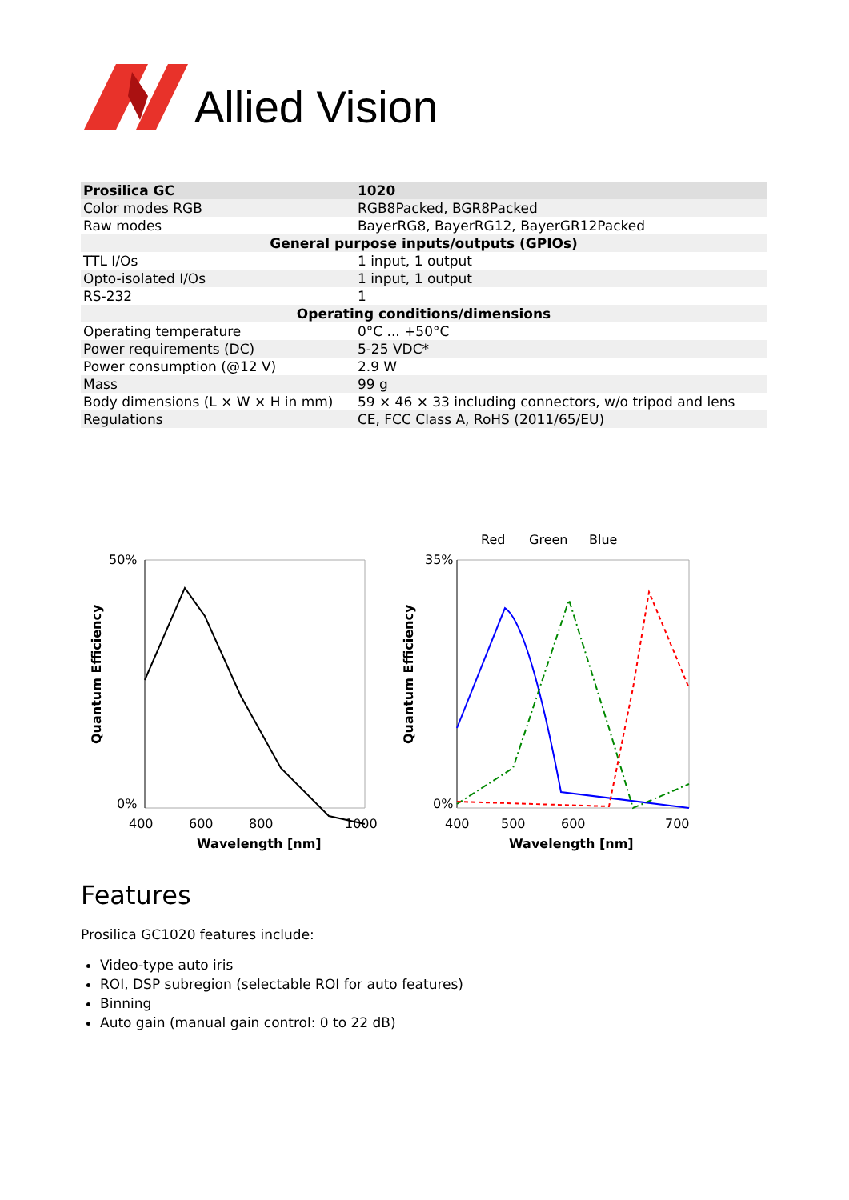Allied Vision
| Prosilica GC | 1020 |
| --- | --- |
| Color modes RGB | RGB8Packed, BGR8Packed |
| Raw modes | BayerRG8, BayerRG12, BayerGR12Packed |
| General purpose inputs/outputs (GPIOs) | |
| TTL I/Os | 1 input, 1 output |
| Opto-isolated I/Os | 1 input, 1 output |
| RS-232 | 1 |
| Operating conditions/dimensions | |
| Operating temperature | 0°C ... +50°C |
| Power requirements (DC) | 5-25 VDC* |
| Power consumption (@12 V) | 2.9 W |
| Mass | 99 g |
| Body dimensions (L × W × H in mm) | 59 × 46 × 33 including connectors, w/o tripod and lens |
| Regulations | CE, FCC Class A, RoHS (2011/65/EU) |
50%
0%
400
600
800
1000
Wavelength [nm]
Quantum Efficiency
Red
Green
Blue
35%
0%
400
500
600
700
Wavelength [nm]
Quantum Efficiency
Features
Prosilica GC1020 features include:
Video-type auto iris
ROI, DSP subregion (selectable ROI for auto features)
Binning
Auto gain (manual gain control: 0 to 22 dB)